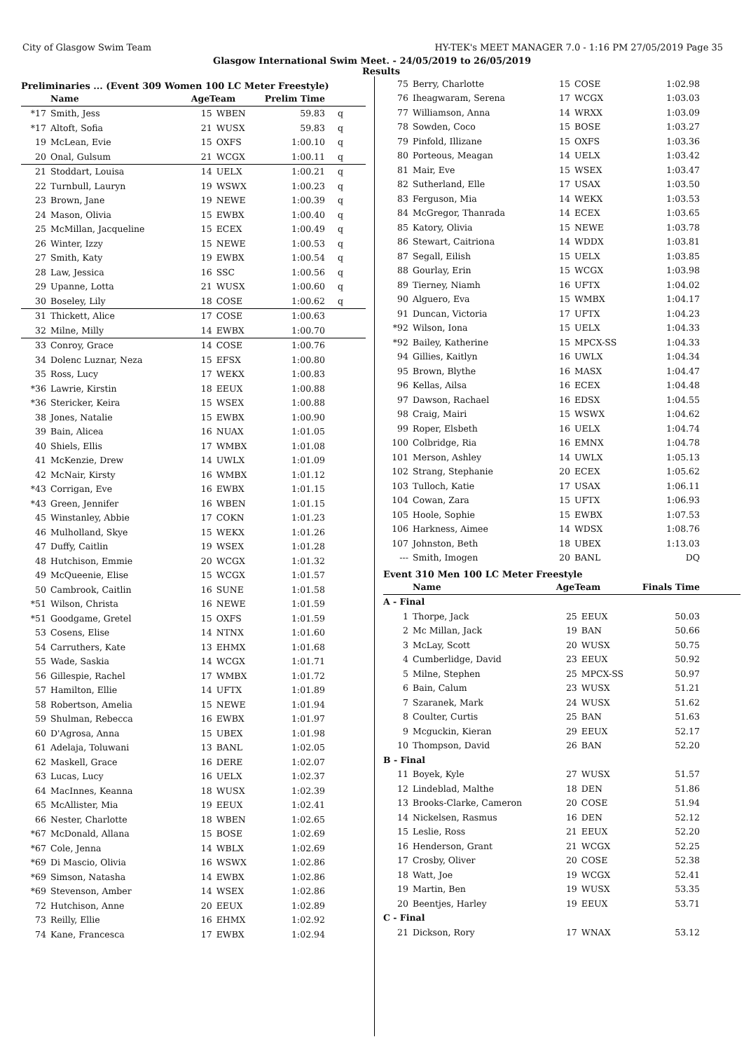City of Glasgow Swim Team HY-TEK's MEET MANAGER 7.0 - 1:16 PM 27/05/2019 Page 35
Glasgow International Swim Meet. - 24/05/2019 to 26/05/2019
Results
Preliminaries ... (Event 309 Women 100 LC Meter Freestyle)
| | Name | AgeTeam | | Prelim Time | |
| --- | --- | --- | --- | --- | --- |
| *17 | Smith, Jess | 15 | WBEN | 59.83 | q |
| *17 | Altoft, Sofia | 21 | WUSX | 59.83 | q |
| 19 | McLean, Evie | 15 | OXFS | 1:00.10 | q |
| 20 | Onal, Gulsum | 21 | WCGX | 1:00.11 | q |
| 21 | Stoddart, Louisa | 14 | UELX | 1:00.21 | q |
| 22 | Turnbull, Lauryn | 19 | WSWX | 1:00.23 | q |
| 23 | Brown, Jane | 19 | NEWE | 1:00.39 | q |
| 24 | Mason, Olivia | 15 | EWBX | 1:00.40 | q |
| 25 | McMillan, Jacqueline | 15 | ECEX | 1:00.49 | q |
| 26 | Winter, Izzy | 15 | NEWE | 1:00.53 | q |
| 27 | Smith, Katy | 19 | EWBX | 1:00.54 | q |
| 28 | Law, Jessica | 16 | SSC | 1:00.56 | q |
| 29 | Upanne, Lotta | 21 | WUSX | 1:00.60 | q |
| 30 | Boseley, Lily | 18 | COSE | 1:00.62 | q |
| 31 | Thickett, Alice | 17 | COSE | 1:00.63 | |
| 32 | Milne, Milly | 14 | EWBX | 1:00.70 | |
| 33 | Conroy, Grace | 14 | COSE | 1:00.76 | |
| 34 | Dolenc Luznar, Neza | 15 | EFSX | 1:00.80 | |
| 35 | Ross, Lucy | 17 | WEKX | 1:00.83 | |
| *36 | Lawrie, Kirstin | 18 | EEUX | 1:00.88 | |
| *36 | Stericker, Keira | 15 | WSEX | 1:00.88 | |
| 38 | Jones, Natalie | 15 | EWBX | 1:00.90 | |
| 39 | Bain, Alicea | 16 | NUAX | 1:01.05 | |
| 40 | Shiels, Ellis | 17 | WMBX | 1:01.08 | |
| 41 | McKenzie, Drew | 14 | UWLX | 1:01.09 | |
| 42 | McNair, Kirsty | 16 | WMBX | 1:01.12 | |
| *43 | Corrigan, Eve | 16 | EWBX | 1:01.15 | |
| *43 | Green, Jennifer | 16 | WBEN | 1:01.15 | |
| 45 | Winstanley, Abbie | 17 | COKN | 1:01.23 | |
| 46 | Mulholland, Skye | 15 | WEKX | 1:01.26 | |
| 47 | Duffy, Caitlin | 19 | WSEX | 1:01.28 | |
| 48 | Hutchison, Emmie | 20 | WCGX | 1:01.32 | |
| 49 | McQueenie, Elise | 15 | WCGX | 1:01.57 | |
| 50 | Cambrook, Caitlin | 16 | SUNE | 1:01.58 | |
| *51 | Wilson, Christa | 16 | NEWE | 1:01.59 | |
| *51 | Goodgame, Gretel | 15 | OXFS | 1:01.59 | |
| 53 | Cosens, Elise | 14 | NTNX | 1:01.60 | |
| 54 | Carruthers, Kate | 13 | EHMX | 1:01.68 | |
| 55 | Wade, Saskia | 14 | WCGX | 1:01.71 | |
| 56 | Gillespie, Rachel | 17 | WMBX | 1:01.72 | |
| 57 | Hamilton, Ellie | 14 | UFTX | 1:01.89 | |
| 58 | Robertson, Amelia | 15 | NEWE | 1:01.94 | |
| 59 | Shulman, Rebecca | 16 | EWBX | 1:01.97 | |
| 60 | D'Agrosa, Anna | 15 | UBEX | 1:01.98 | |
| 61 | Adelaja, Toluwani | 13 | BANL | 1:02.05 | |
| 62 | Maskell, Grace | 16 | DERE | 1:02.07 | |
| 63 | Lucas, Lucy | 16 | UELX | 1:02.37 | |
| 64 | MacInnes, Keanna | 18 | WUSX | 1:02.39 | |
| 65 | McAllister, Mia | 19 | EEUX | 1:02.41 | |
| 66 | Nester, Charlotte | 18 | WBEN | 1:02.65 | |
| *67 | McDonald, Allana | 15 | BOSE | 1:02.69 | |
| *67 | Cole, Jenna | 14 | WBLX | 1:02.69 | |
| *69 | Di Mascio, Olivia | 16 | WSWX | 1:02.86 | |
| *69 | Simson, Natasha | 14 | EWBX | 1:02.86 | |
| *69 | Stevenson, Amber | 14 | WSEX | 1:02.86 | |
| 72 | Hutchison, Anne | 20 | EEUX | 1:02.89 | |
| 73 | Reilly, Ellie | 16 | EHMX | 1:02.92 | |
| 74 | Kane, Francesca | 17 | EWBX | 1:02.94 | |
| 75 | Berry, Charlotte | 15 | COSE | 1:02.98 | |
| 76 | Iheagwaram, Serena | 17 | WCGX | 1:03.03 | |
| 77 | Williamson, Anna | 14 | WRXX | 1:03.09 | |
| 78 | Sowden, Coco | 15 | BOSE | 1:03.27 | |
| 79 | Pinfold, Illizane | 15 | OXFS | 1:03.36 | |
| 80 | Porteous, Meagan | 14 | UELX | 1:03.42 | |
| 81 | Mair, Eve | 15 | WSEX | 1:03.47 | |
| 82 | Sutherland, Elle | 17 | USAX | 1:03.50 | |
| 83 | Ferguson, Mia | 14 | WEKX | 1:03.53 | |
| 84 | McGregor, Thanrada | 14 | ECEX | 1:03.65 | |
| 85 | Katory, Olivia | 15 | NEWE | 1:03.78 | |
| 86 | Stewart, Caitriona | 14 | WDDX | 1:03.81 | |
| 87 | Segall, Eilish | 15 | UELX | 1:03.85 | |
| 88 | Gourlay, Erin | 15 | WCGX | 1:03.98 | |
| 89 | Tierney, Niamh | 16 | UFTX | 1:04.02 | |
| 90 | Alguero, Eva | 15 | WMBX | 1:04.17 | |
| 91 | Duncan, Victoria | 17 | UFTX | 1:04.23 | |
| *92 | Wilson, Iona | 15 | UELX | 1:04.33 | |
| *92 | Bailey, Katherine | 15 | MPCX-SS | 1:04.33 | |
| 94 | Gillies, Kaitlyn | 16 | UWLX | 1:04.34 | |
| 95 | Brown, Blythe | 16 | MASX | 1:04.47 | |
| 96 | Kellas, Ailsa | 16 | ECEX | 1:04.48 | |
| 97 | Dawson, Rachael | 16 | EDSX | 1:04.55 | |
| 98 | Craig, Mairi | 15 | WSWX | 1:04.62 | |
| 99 | Roper, Elsbeth | 16 | UELX | 1:04.74 | |
| 100 | Colbridge, Ria | 16 | EMNX | 1:04.78 | |
| 101 | Merson, Ashley | 14 | UWLX | 1:05.13 | |
| 102 | Strang, Stephanie | 20 | ECEX | 1:05.62 | |
| 103 | Tulloch, Katie | 17 | USAX | 1:06.11 | |
| 104 | Cowan, Zara | 15 | UFTX | 1:06.93 | |
| 105 | Hoole, Sophie | 15 | EWBX | 1:07.53 | |
| 106 | Harkness, Aimee | 14 | WDSX | 1:08.76 | |
| 107 | Johnston, Beth | 18 | UBEX | 1:13.03 | |
| --- | Smith, Imogen | 20 | BANL | DQ | |
Event 310 Men 100 LC Meter Freestyle
| | Name | AgeTeam | | Finals Time | |
| --- | --- | --- | --- | --- | --- |
| A - Final | | | | | |
| 1 | Thorpe, Jack | 25 | EEUX | 50.03 | |
| 2 | Mc Millan, Jack | 19 | BAN | 50.66 | |
| 3 | McLay, Scott | 20 | WUSX | 50.75 | |
| 4 | Cumberlidge, David | 23 | EEUX | 50.92 | |
| 5 | Milne, Stephen | 25 | MPCX-SS | 50.97 | |
| 6 | Bain, Calum | 23 | WUSX | 51.21 | |
| 7 | Szaranek, Mark | 24 | WUSX | 51.62 | |
| 8 | Coulter, Curtis | 25 | BAN | 51.63 | |
| 9 | Mcguckin, Kieran | 29 | EEUX | 52.17 | |
| 10 | Thompson, David | 26 | BAN | 52.20 | |
| B - Final | | | | | |
| 11 | Boyek, Kyle | 27 | WUSX | 51.57 | |
| 12 | Lindeblad, Malthe | 18 | DEN | 51.86 | |
| 13 | Brooks-Clarke, Cameron | 20 | COSE | 51.94 | |
| 14 | Nickelsen, Rasmus | 16 | DEN | 52.12 | |
| 15 | Leslie, Ross | 21 | EEUX | 52.20 | |
| 16 | Henderson, Grant | 21 | WCGX | 52.25 | |
| 17 | Crosby, Oliver | 20 | COSE | 52.38 | |
| 18 | Watt, Joe | 19 | WCGX | 52.41 | |
| 19 | Martin, Ben | 19 | WUSX | 53.35 | |
| 20 | Beentjes, Harley | 19 | EEUX | 53.71 | |
| C - Final | | | | | |
| 21 | Dickson, Rory | 17 | WNAX | 53.12 | |